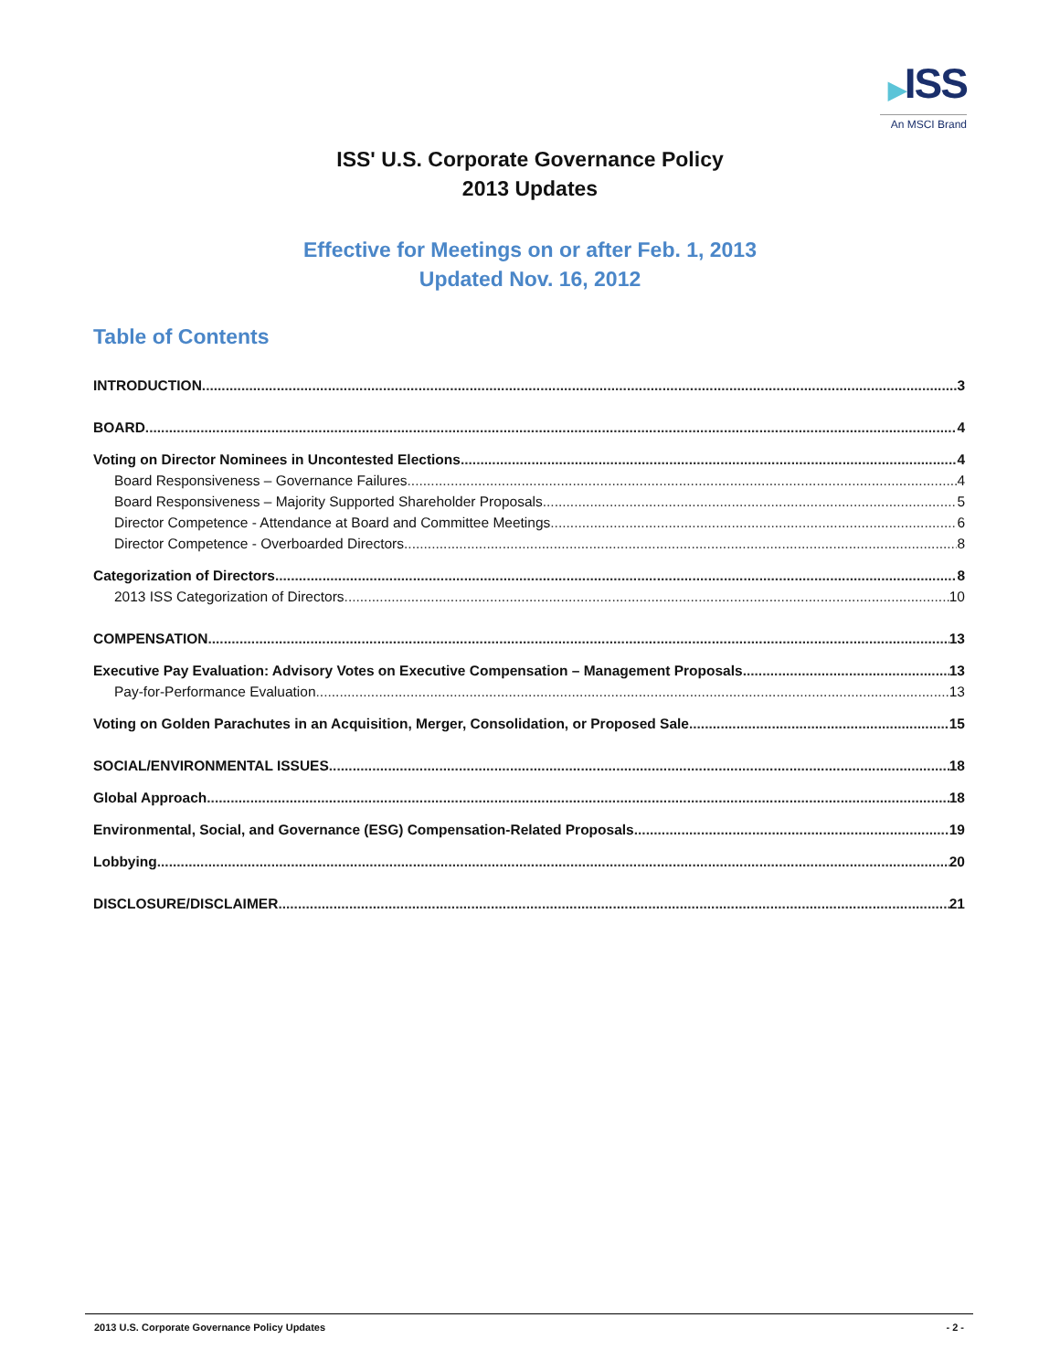▶ISS
An MSCI Brand
ISS' U.S. Corporate Governance Policy
2013 Updates
Effective for Meetings on or after Feb. 1, 2013
Updated Nov. 16, 2012
Table of Contents
INTRODUCTION 3
BOARD 4
Voting on Director Nominees in Uncontested Elections 4
Board Responsiveness – Governance Failures 4
Board Responsiveness – Majority Supported Shareholder Proposals 5
Director Competence - Attendance at Board and Committee Meetings 6
Director Competence - Overboarded Directors 8
Categorization of Directors 8
2013 ISS Categorization of Directors 10
COMPENSATION 13
Executive Pay Evaluation: Advisory Votes on Executive Compensation – Management Proposals 13
Pay-for-Performance Evaluation 13
Voting on Golden Parachutes in an Acquisition, Merger, Consolidation, or Proposed Sale 15
SOCIAL/ENVIRONMENTAL ISSUES 18
Global Approach 18
Environmental, Social, and Governance (ESG) Compensation-Related Proposals 19
Lobbying 20
DISCLOSURE/DISCLAIMER 21
2013 U.S. Corporate Governance Policy Updates - 2 -